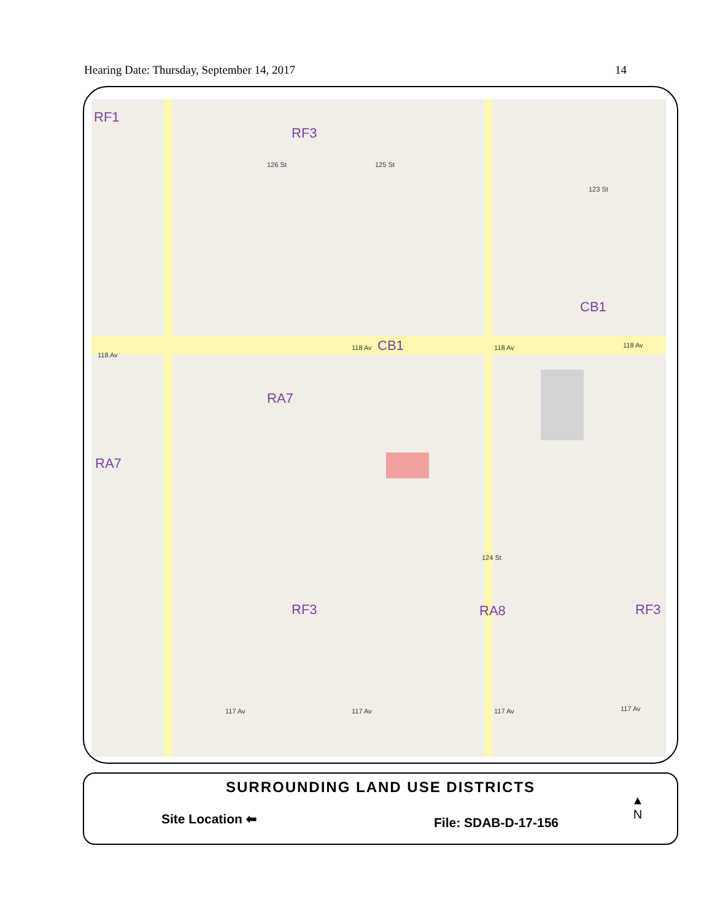Hearing Date: Thursday, September 14, 2017 14
RF1
RF3
CB1
CB1
RA7
RA7
RF3 RA8 RF3
118 Av
118 Av 118 Av 118 Av
117 Av 117 Av 117 Av 117 Av
126 St 125 St
123 St
124 St
SURROUNDING LAND USE DISTRICTS
Site Location ⬅ File: SDAB-D-17-156
▲
N